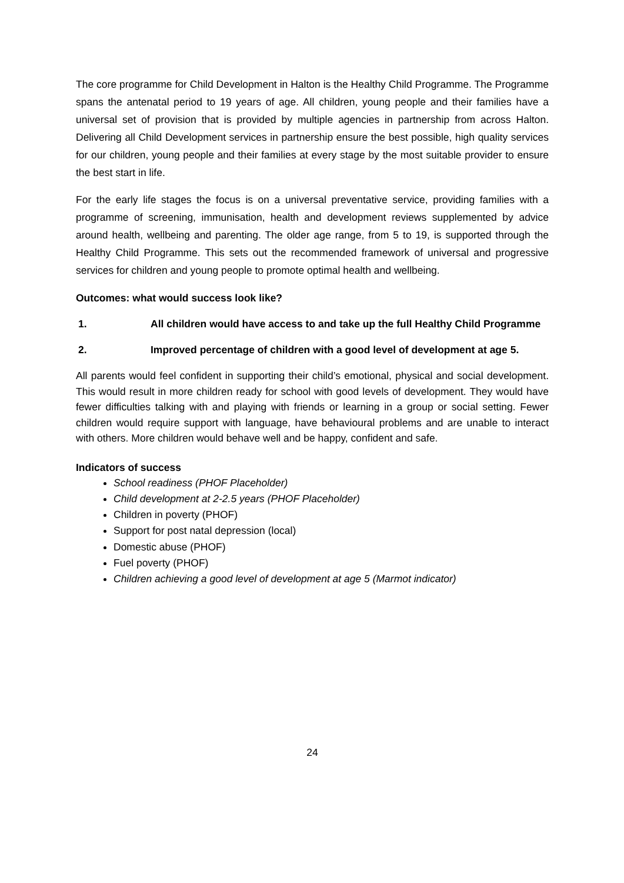The core programme for Child Development in Halton is the Healthy Child Programme. The Programme spans the antenatal period to 19 years of age. All children, young people and their families have a universal set of provision that is provided by multiple agencies in partnership from across Halton. Delivering all Child Development services in partnership ensure the best possible, high quality services for our children, young people and their families at every stage by the most suitable provider to ensure the best start in life.
For the early life stages the focus is on a universal preventative service, providing families with a programme of screening, immunisation, health and development reviews supplemented by advice around health, wellbeing and parenting. The older age range, from 5 to 19, is supported through the Healthy Child Programme. This sets out the recommended framework of universal and progressive services for children and young people to promote optimal health and wellbeing.
Outcomes: what would success look like?
1. All children would have access to and take up the full Healthy Child Programme
2. Improved percentage of children with a good level of development at age 5.
All parents would feel confident in supporting their child’s emotional, physical and social development. This would result in more children ready for school with good levels of development. They would have fewer difficulties talking with and playing with friends or learning in a group or social setting. Fewer children would require support with language, have behavioural problems and are unable to interact with others. More children would behave well and be happy, confident and safe.
Indicators of success
School readiness (PHOF Placeholder)
Child development at 2-2.5 years (PHOF Placeholder)
Children in poverty (PHOF)
Support for post natal depression (local)
Domestic abuse (PHOF)
Fuel poverty (PHOF)
Children achieving a good level of development at age 5 (Marmot indicator)
24